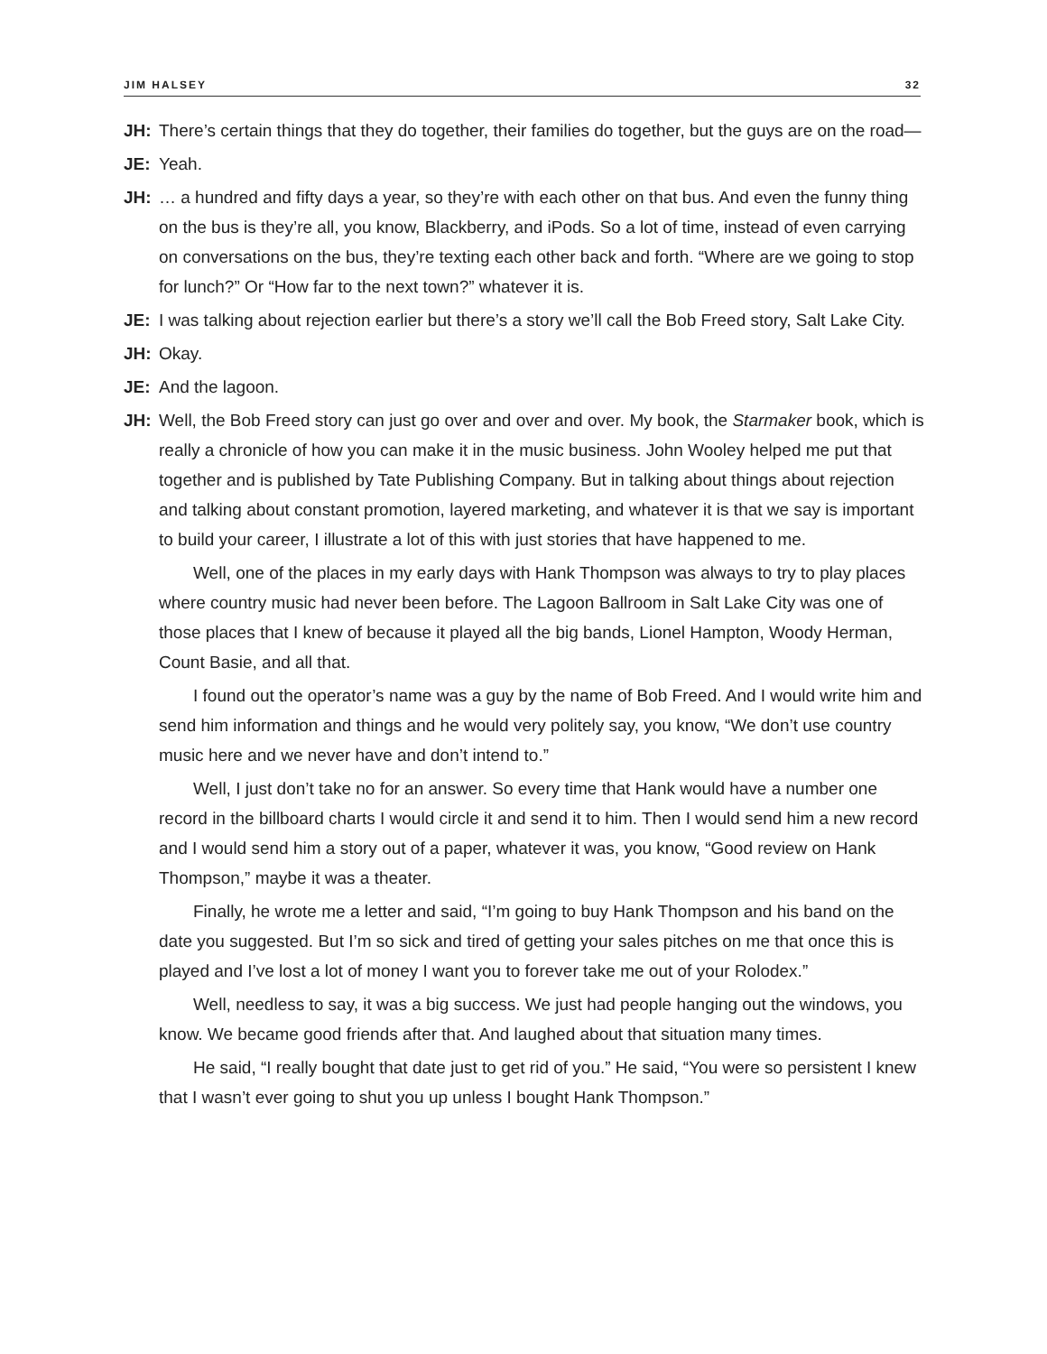JIM HALSEY 32
JH: There’s certain things that they do together, their families do together, but the guys are on the road—
JE: Yeah.
JH: … a hundred and fifty days a year, so they’re with each other on that bus. And even the funny thing on the bus is they’re all, you know, Blackberry, and iPods. So a lot of time, instead of even carrying on conversations on the bus, they’re texting each other back and forth. “Where are we going to stop for lunch?” Or “How far to the next town?” whatever it is.
JE: I was talking about rejection earlier but there’s a story we’ll call the Bob Freed story, Salt Lake City.
JH: Okay.
JE: And the lagoon.
JH: Well, the Bob Freed story can just go over and over and over. My book, the Starmaker book, which is really a chronicle of how you can make it in the music business. John Wooley helped me put that together and is published by Tate Publishing Company. But in talking about things about rejection and talking about constant promotion, layered marketing, and whatever it is that we say is important to build your career, I illustrate a lot of this with just stories that have happened to me.
Well, one of the places in my early days with Hank Thompson was always to try to play places where country music had never been before. The Lagoon Ballroom in Salt Lake City was one of those places that I knew of because it played all the big bands, Lionel Hampton, Woody Herman, Count Basie, and all that.
I found out the operator’s name was a guy by the name of Bob Freed. And I would write him and send him information and things and he would very politely say, you know, “We don’t use country music here and we never have and don’t intend to.”
Well, I just don’t take no for an answer. So every time that Hank would have a number one record in the billboard charts I would circle it and send it to him. Then I would send him a new record and I would send him a story out of a paper, whatever it was, you know, “Good review on Hank Thompson,” maybe it was a theater.
Finally, he wrote me a letter and said, “I’m going to buy Hank Thompson and his band on the date you suggested. But I’m so sick and tired of getting your sales pitches on me that once this is played and I’ve lost a lot of money I want you to forever take me out of your Rolodex.”
Well, needless to say, it was a big success. We just had people hanging out the windows, you know. We became good friends after that. And laughed about that situation many times.
He said, “I really bought that date just to get rid of you.” He said, “You were so persistent I knew that I wasn’t ever going to shut you up unless I bought Hank Thompson.”